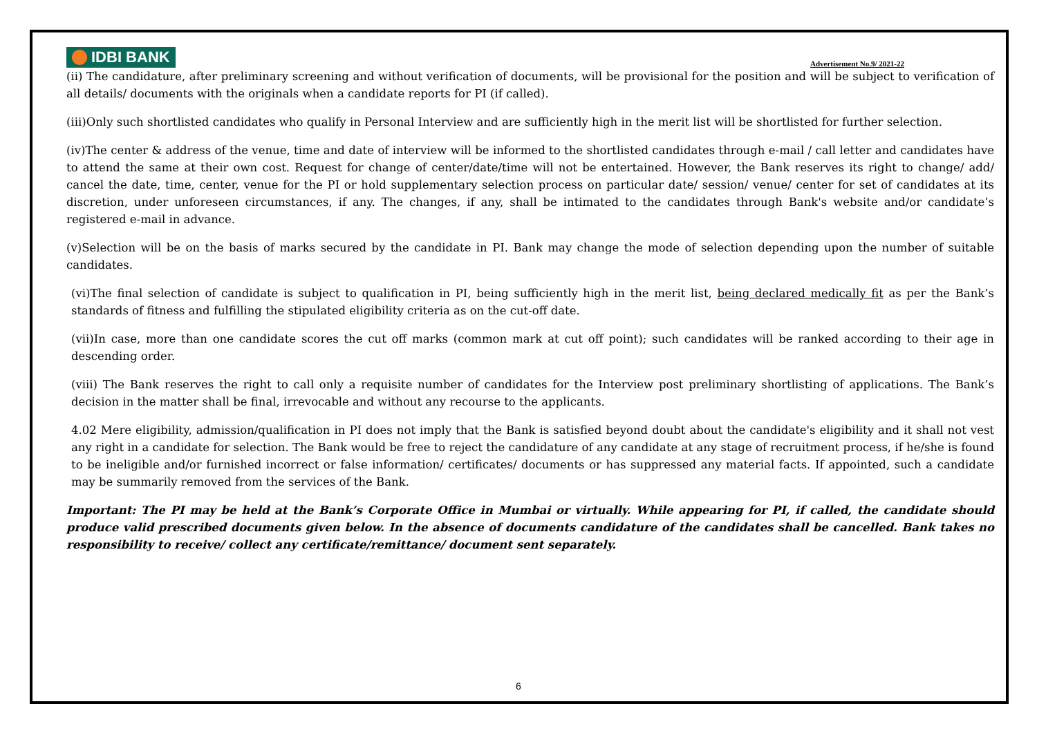IDBI BANK
Advertisement No.9/ 2021-22
(ii) The candidature, after preliminary screening and without verification of documents, will be provisional for the position and will be subject to verification of all details/ documents with the originals when a candidate reports for PI (if called).
(iii)Only such shortlisted candidates who qualify in Personal Interview and are sufficiently high in the merit list will be shortlisted for further selection.
(iv)The center & address of the venue, time and date of interview will be informed to the shortlisted candidates through e-mail / call letter and candidates have to attend the same at their own cost. Request for change of center/date/time will not be entertained. However, the Bank reserves its right to change/ add/ cancel the date, time, center, venue for the PI or hold supplementary selection process on particular date/ session/ venue/ center for set of candidates at its discretion, under unforeseen circumstances, if any. The changes, if any, shall be intimated to the candidates through Bank's website and/or candidate’s registered e-mail in advance.
(v)Selection will be on the basis of marks secured by the candidate in PI. Bank may change the mode of selection depending upon the number of suitable candidates.
(vi)The final selection of candidate is subject to qualification in PI, being sufficiently high in the merit list, being declared medically fit as per the Bank’s standards of fitness and fulfilling the stipulated eligibility criteria as on the cut-off date.
(vii)In case, more than one candidate scores the cut off marks (common mark at cut off point); such candidates will be ranked according to their age in descending order.
(viii) The Bank reserves the right to call only a requisite number of candidates for the Interview post preliminary shortlisting of applications. The Bank’s decision in the matter shall be final, irrevocable and without any recourse to the applicants.
4.02 Mere eligibility, admission/qualification in PI does not imply that the Bank is satisfied beyond doubt about the candidate's eligibility and it shall not vest any right in a candidate for selection. The Bank would be free to reject the candidature of any candidate at any stage of recruitment process, if he/she is found to be ineligible and/or furnished incorrect or false information/ certificates/ documents or has suppressed any material facts. If appointed, such a candidate may be summarily removed from the services of the Bank.
Important: The PI may be held at the Bank’s Corporate Office in Mumbai or virtually. While appearing for PI, if called, the candidate should produce valid prescribed documents given below. In the absence of documents candidature of the candidates shall be cancelled. Bank takes no responsibility to receive/ collect any certificate/remittance/ document sent separately.
6